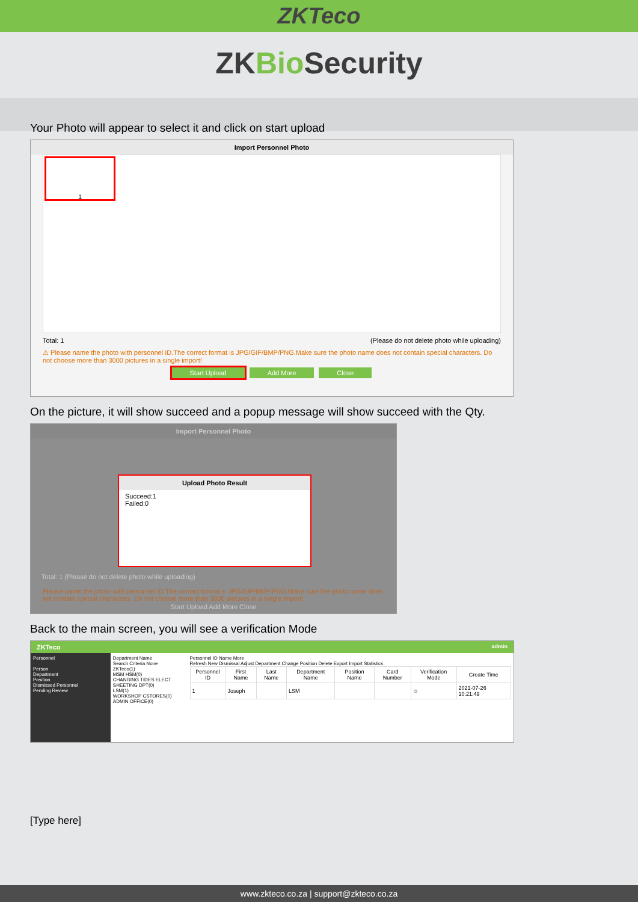ZKTeco
ZKBio Security
Your Photo will appear to select it and click on start upload
Import Personnel Photo
1
Total: 1 (Please do not delete photo while uploading)
⚠ Please name the photo with personnel ID.The correct format is JPG/GIF/BMP/PNG.Make sure the photo name does not contain special characters. Do not choose more than 3000 pictures in a single import!
Start Upload Add More Close
On the picture, it will show succeed and a popup message will show succeed with the Qty.
Import Personnel Photo
Upload Photo Result
Succeed:1
Failed:0
Total: 1 (Please do not delete photo while uploading)
Please name the photo with personnel ID.The correct format is JPG/GIF/BMP/PNG.Make sure the photo name does not contain special characters. Do not choose more than 3000 pictures in a single import!
Start Upload Add More Close
Back to the main screen, you will see a verification Mode
ZKTeco admin
Personnel
Person
Department
Position
Dismissed Personnel
Pending Review
Department Name
Search Criteria None
ZKTeco(1)
MSM HSM(0)
CHANGING TIDES ELECT
SHEETING DPT(0)
LSM(1)
WORKSHOP CSTORES(0)
ADMIN OFFICE(0)
Personnel ID Name More
Refresh New Dismissal Adjust Department Change Position Delete Export Import Statistics
| Personnel ID | First Name | Last Name | Department Name | Position Name | Card Number | Verification Mode | Create Time |
| --- | --- | --- | --- | --- | --- | --- | --- |
| 1 | Joseph | | LSM | | | ☺ | 2021-07-26 10:21:49 |
[Type here]
www.zkteco.co.za | support@zkteco.co.za